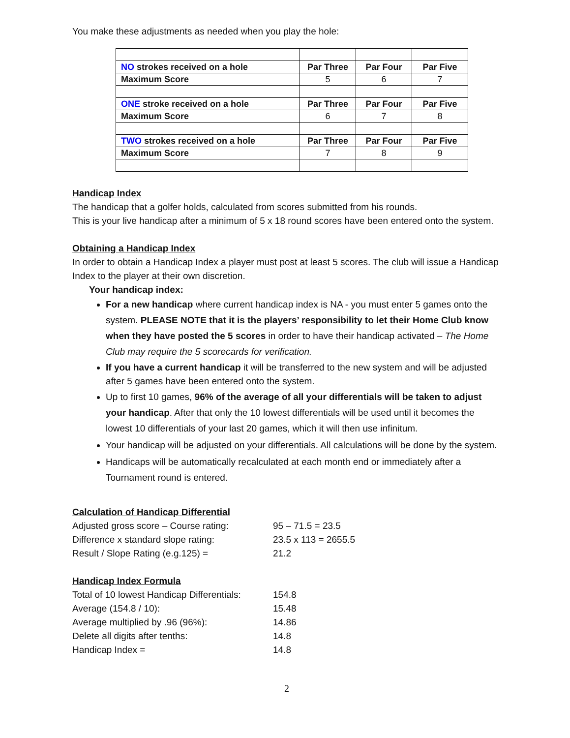You make these adjustments as needed when you play the hole:
| NO strokes received on a hole | Par Three | Par Four | Par Five |
| Maximum Score | 5 | 6 | 7 |
| ONE stroke received on a hole | Par Three | Par Four | Par Five |
| Maximum Score | 6 | 7 | 8 |
| TWO strokes received on a hole | Par Three | Par Four | Par Five |
| Maximum Score | 7 | 8 | 9 |
Handicap Index
The handicap that a golfer holds, calculated from scores submitted from his rounds.
This is your live handicap after a minimum of 5 x 18 round scores have been entered onto the system.
Obtaining a Handicap Index
In order to obtain a Handicap Index a player must post at least 5 scores. The club will issue a Handicap Index to the player at their own discretion.
Your handicap index:
For a new handicap where current handicap index is NA - you must enter 5 games onto the system. PLEASE NOTE that it is the players’ responsibility to let their Home Club know when they have posted the 5 scores in order to have their handicap activated – The Home Club may require the 5 scorecards for verification.
If you have a current handicap it will be transferred to the new system and will be adjusted after 5 games have been entered onto the system.
Up to first 10 games, 96% of the average of all your differentials will be taken to adjust your handicap. After that only the 10 lowest differentials will be used until it becomes the lowest 10 differentials of your last 20 games, which it will then use infinitum.
Your handicap will be adjusted on your differentials. All calculations will be done by the system.
Handicaps will be automatically recalculated at each month end or immediately after a Tournament round is entered.
Calculation of Handicap Differential
| Adjusted gross score – Course rating: | 95 – 71.5 = 23.5 |
| Difference x standard slope rating: | 23.5 x 113 = 2655.5 |
| Result / Slope Rating (e.g.125) = | 21.2 |
Handicap Index Formula
| Total of 10 lowest Handicap Differentials: | 154.8 |
| Average (154.8 / 10): | 15.48 |
| Average multiplied by .96 (96%): | 14.86 |
| Delete all digits after tenths: | 14.8 |
| Handicap Index = | 14.8 |
2